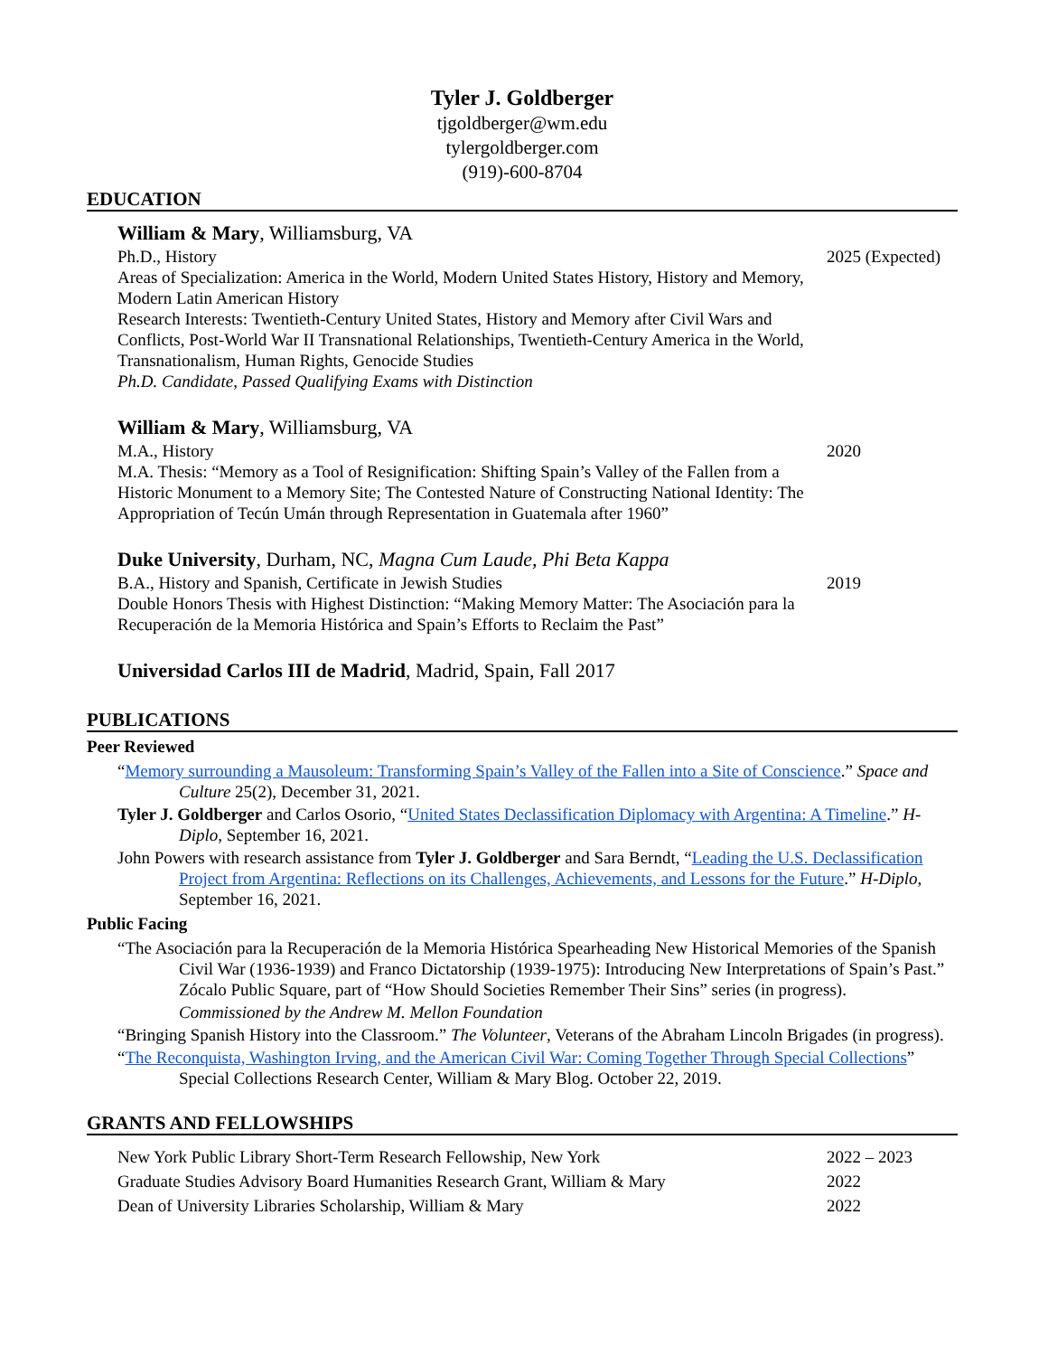Tyler J. Goldberger
tjgoldberger@wm.edu
tylergoldberger.com
(919)-600-8704
EDUCATION
William & Mary, Williamsburg, VA
Ph.D., History 2025 (Expected)
Areas of Specialization: America in the World, Modern United States History, History and Memory, Modern Latin American History
Research Interests: Twentieth-Century United States, History and Memory after Civil Wars and Conflicts, Post-World War II Transnational Relationships, Twentieth-Century America in the World, Transnationalism, Human Rights, Genocide Studies
Ph.D. Candidate, Passed Qualifying Exams with Distinction
William & Mary, Williamsburg, VA
M.A., History 2020
M.A. Thesis: “Memory as a Tool of Resignification: Shifting Spain’s Valley of the Fallen from a Historic Monument to a Memory Site; The Contested Nature of Constructing National Identity: The Appropriation of Tecún Umán through Representation in Guatemala after 1960”
Duke University, Durham, NC, Magna Cum Laude, Phi Beta Kappa
B.A., History and Spanish, Certificate in Jewish Studies 2019
Double Honors Thesis with Highest Distinction: “Making Memory Matter: The Asociación para la Recuperación de la Memoria Histórica and Spain’s Efforts to Reclaim the Past”
Universidad Carlos III de Madrid, Madrid, Spain, Fall 2017
PUBLICATIONS
Peer Reviewed
“Memory surrounding a Mausoleum: Transforming Spain’s Valley of the Fallen into a Site of Conscience.” Space and Culture 25(2), December 31, 2021.
Tyler J. Goldberger and Carlos Osorio, “United States Declassification Diplomacy with Argentina: A Timeline.” H-Diplo, September 16, 2021.
John Powers with research assistance from Tyler J. Goldberger and Sara Berndt, “Leading the U.S. Declassification Project from Argentina: Reflections on its Challenges, Achievements, and Lessons for the Future.” H-Diplo, September 16, 2021.
Public Facing
“The Asociación para la Recuperación de la Memoria Histórica Spearheading New Historical Memories of the Spanish Civil War (1936-1939) and Franco Dictatorship (1939-1975): Introducing New Interpretations of Spain’s Past.” Zócalo Public Square, part of “How Should Societies Remember Their Sins” series (in progress).
Commissioned by the Andrew M. Mellon Foundation
“Bringing Spanish History into the Classroom.” The Volunteer, Veterans of the Abraham Lincoln Brigades (in progress).
“The Reconquista, Washington Irving, and the American Civil War: Coming Together Through Special Collections” Special Collections Research Center, William & Mary Blog. October 22, 2019.
GRANTS AND FELLOWSHIPS
New York Public Library Short-Term Research Fellowship, New York 2022 – 2023
Graduate Studies Advisory Board Humanities Research Grant, William & Mary 2022
Dean of University Libraries Scholarship, William & Mary 2022